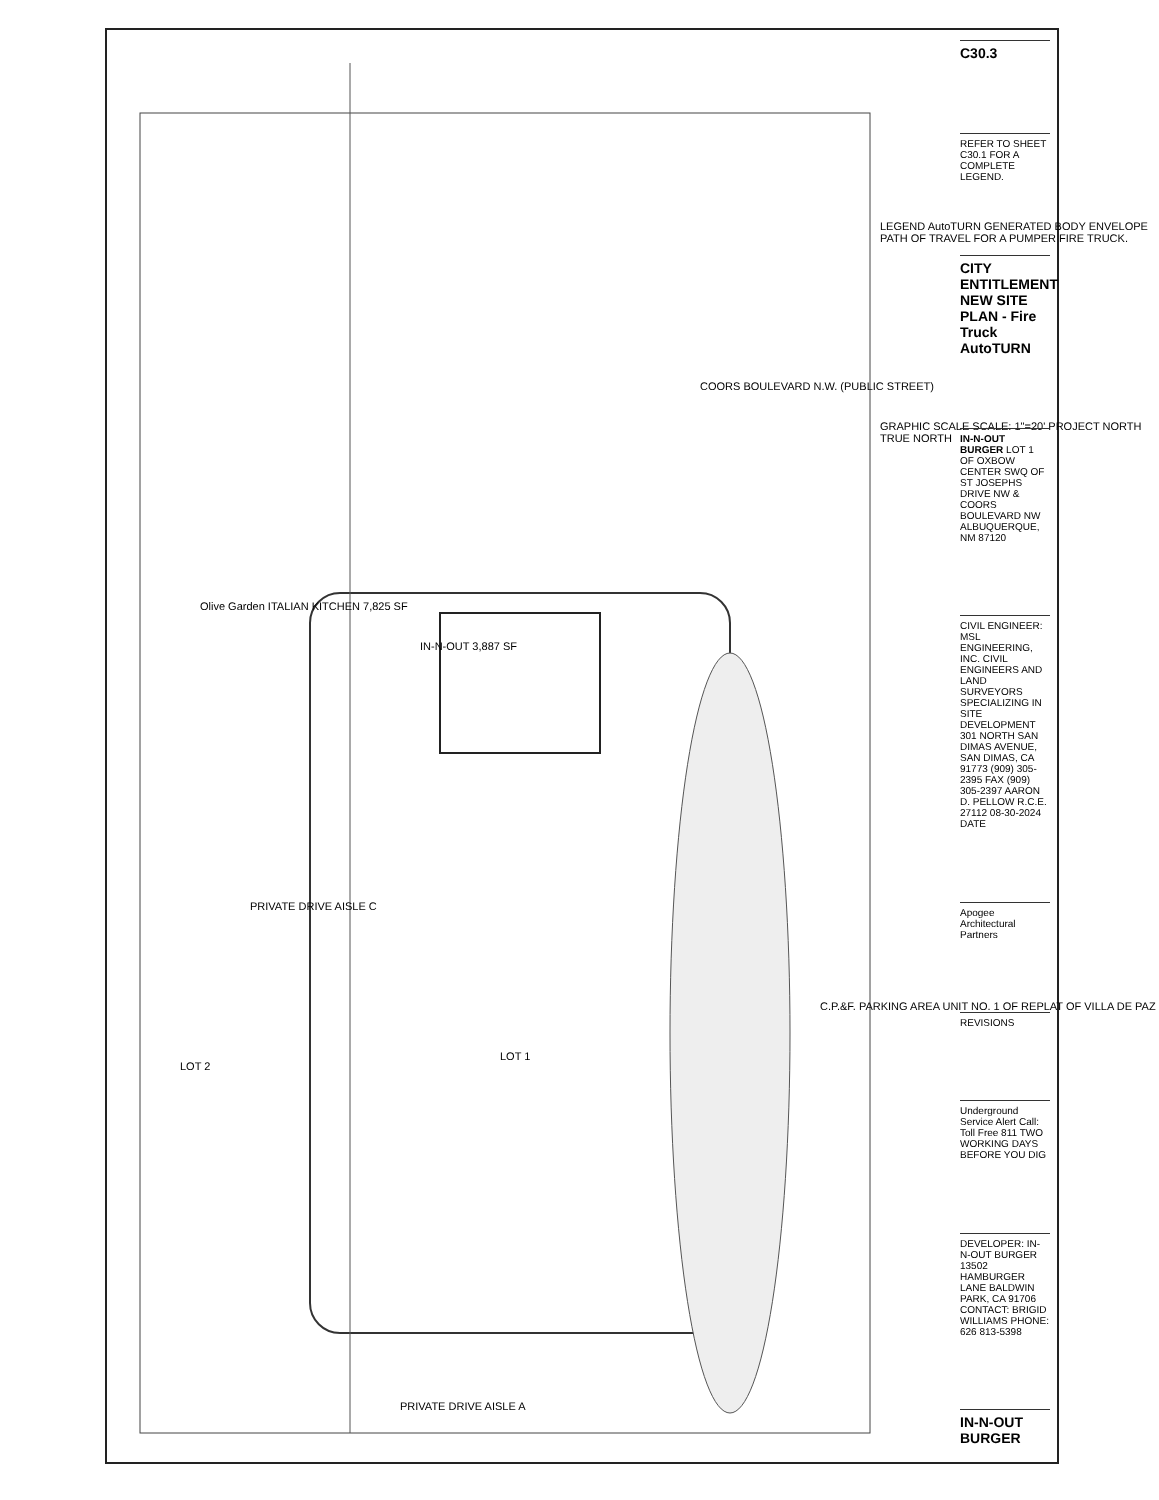Olive Garden ITALIAN KITCHEN 7,825 SF
IN-N-OUT 3,887 SF
LOT 1
LOT 2
PRIVATE DRIVE AISLE C
PRIVATE DRIVE AISLE A
COORS BOULEVARD N.W. (PUBLIC STREET)
C.P.&F. PARKING AREA UNIT NO. 1 OF REPLAT OF VILLA DE PAZ
LEGEND AutoTURN GENERATED BODY ENVELOPE PATH OF TRAVEL FOR A PUMPER FIRE TRUCK.
GRAPHIC SCALE SCALE: 1"=20' PROJECT NORTH TRUE NORTH
C30.3
REFER TO SHEET C30.1 FOR A COMPLETE LEGEND.
CITY ENTITLEMENT NEW SITE PLAN - Fire Truck AutoTURN
IN-N-OUT BURGER LOT 1 OF OXBOW CENTER SWQ OF ST JOSEPHS DRIVE NW & COORS BOULEVARD NW ALBUQUERQUE, NM 87120
CIVIL ENGINEER: MSL ENGINEERING, INC. CIVIL ENGINEERS AND LAND SURVEYORS SPECIALIZING IN SITE DEVELOPMENT 301 NORTH SAN DIMAS AVENUE, SAN DIMAS, CA 91773 (909) 305-2395 FAX (909) 305-2397 AARON D. PELLOW R.C.E. 27112 08-30-2024 DATE
Apogee Architectural Partners
REVISIONS
Underground Service Alert Call: Toll Free 811 TWO WORKING DAYS BEFORE YOU DIG
DEVELOPER: IN-N-OUT BURGER 13502 HAMBURGER LANE BALDWIN PARK, CA 91706 CONTACT: BRIGID WILLIAMS PHONE: 626 813-5398
IN-N-OUT BURGER